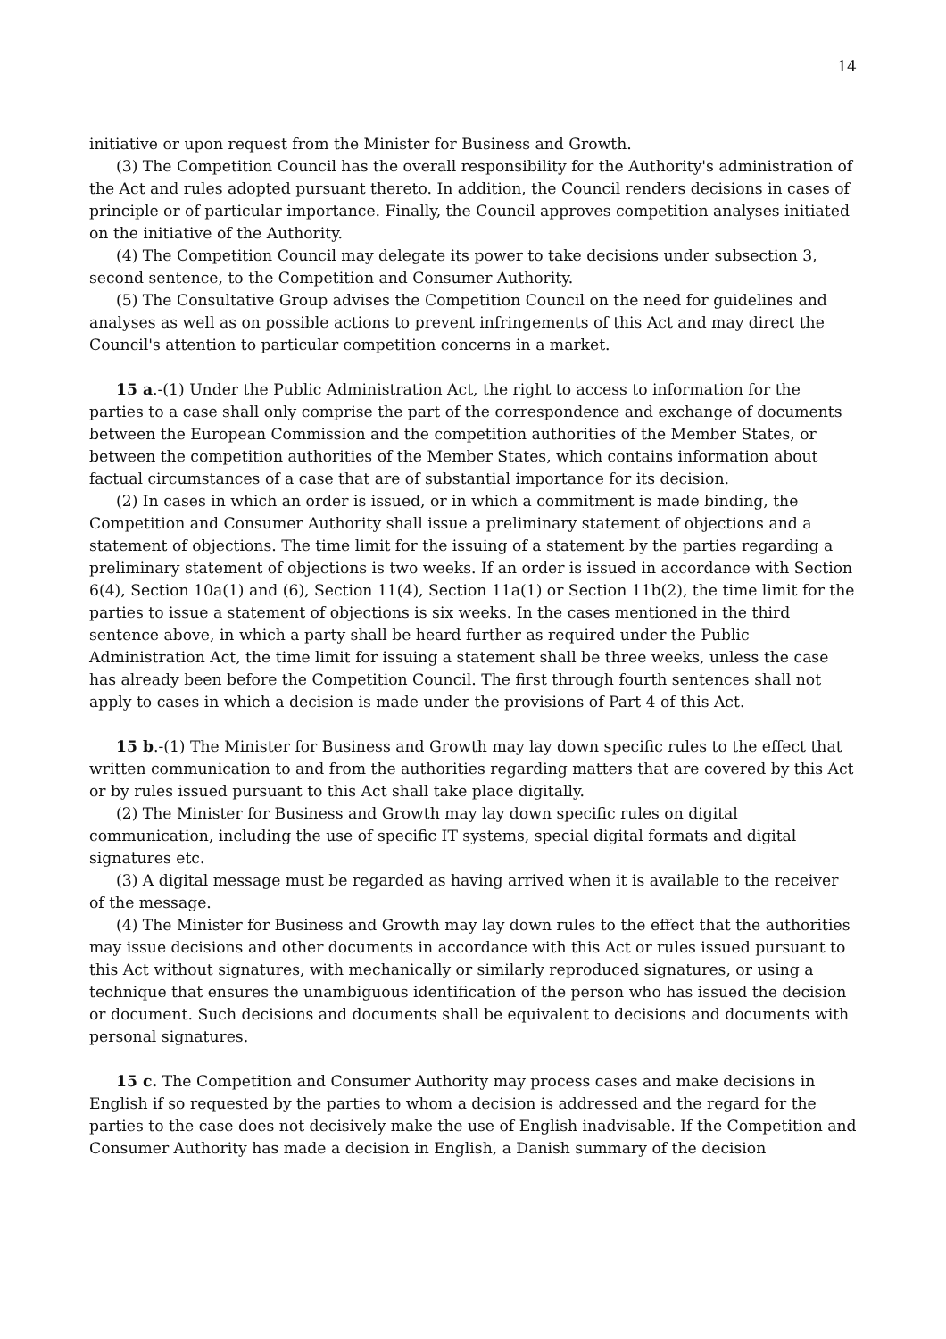14
initiative or upon request from the Minister for Business and Growth.
(3) The Competition Council has the overall responsibility for the Authority's administration of the Act and rules adopted pursuant thereto. In addition, the Council renders decisions in cases of principle or of particular importance. Finally, the Council approves competition analyses initiated on the initiative of the Authority.
(4) The Competition Council may delegate its power to take decisions under subsection 3, second sentence, to the Competition and Consumer Authority.
(5) The Consultative Group advises the Competition Council on the need for guidelines and analyses as well as on possible actions to prevent infringements of this Act and may direct the Council's attention to particular competition concerns in a market.
15 a.-(1) Under the Public Administration Act, the right to access to information for the parties to a case shall only comprise the part of the correspondence and exchange of documents between the European Commission and the competition authorities of the Member States, or between the competition authorities of the Member States, which contains information about factual circumstances of a case that are of substantial importance for its decision.
(2) In cases in which an order is issued, or in which a commitment is made binding, the Competition and Consumer Authority shall issue a preliminary statement of objections and a statement of objections. The time limit for the issuing of a statement by the parties regarding a preliminary statement of objections is two weeks. If an order is issued in accordance with Section 6(4), Section 10a(1) and (6), Section 11(4), Section 11a(1) or Section 11b(2), the time limit for the parties to issue a statement of objections is six weeks. In the cases mentioned in the third sentence above, in which a party shall be heard further as required under the Public Administration Act, the time limit for issuing a statement shall be three weeks, unless the case has already been before the Competition Council. The first through fourth sentences shall not apply to cases in which a decision is made under the provisions of Part 4 of this Act.
15 b.-(1) The Minister for Business and Growth may lay down specific rules to the effect that written communication to and from the authorities regarding matters that are covered by this Act or by rules issued pursuant to this Act shall take place digitally.
(2) The Minister for Business and Growth may lay down specific rules on digital communication, including the use of specific IT systems, special digital formats and digital signatures etc.
(3) A digital message must be regarded as having arrived when it is available to the receiver of the message.
(4) The Minister for Business and Growth may lay down rules to the effect that the authorities may issue decisions and other documents in accordance with this Act or rules issued pursuant to this Act without signatures, with mechanically or similarly reproduced signatures, or using a technique that ensures the unambiguous identification of the person who has issued the decision or document. Such decisions and documents shall be equivalent to decisions and documents with personal signatures.
15 c. The Competition and Consumer Authority may process cases and make decisions in English if so requested by the parties to whom a decision is addressed and the regard for the parties to the case does not decisively make the use of English inadvisable. If the Competition and Consumer Authority has made a decision in English, a Danish summary of the decision